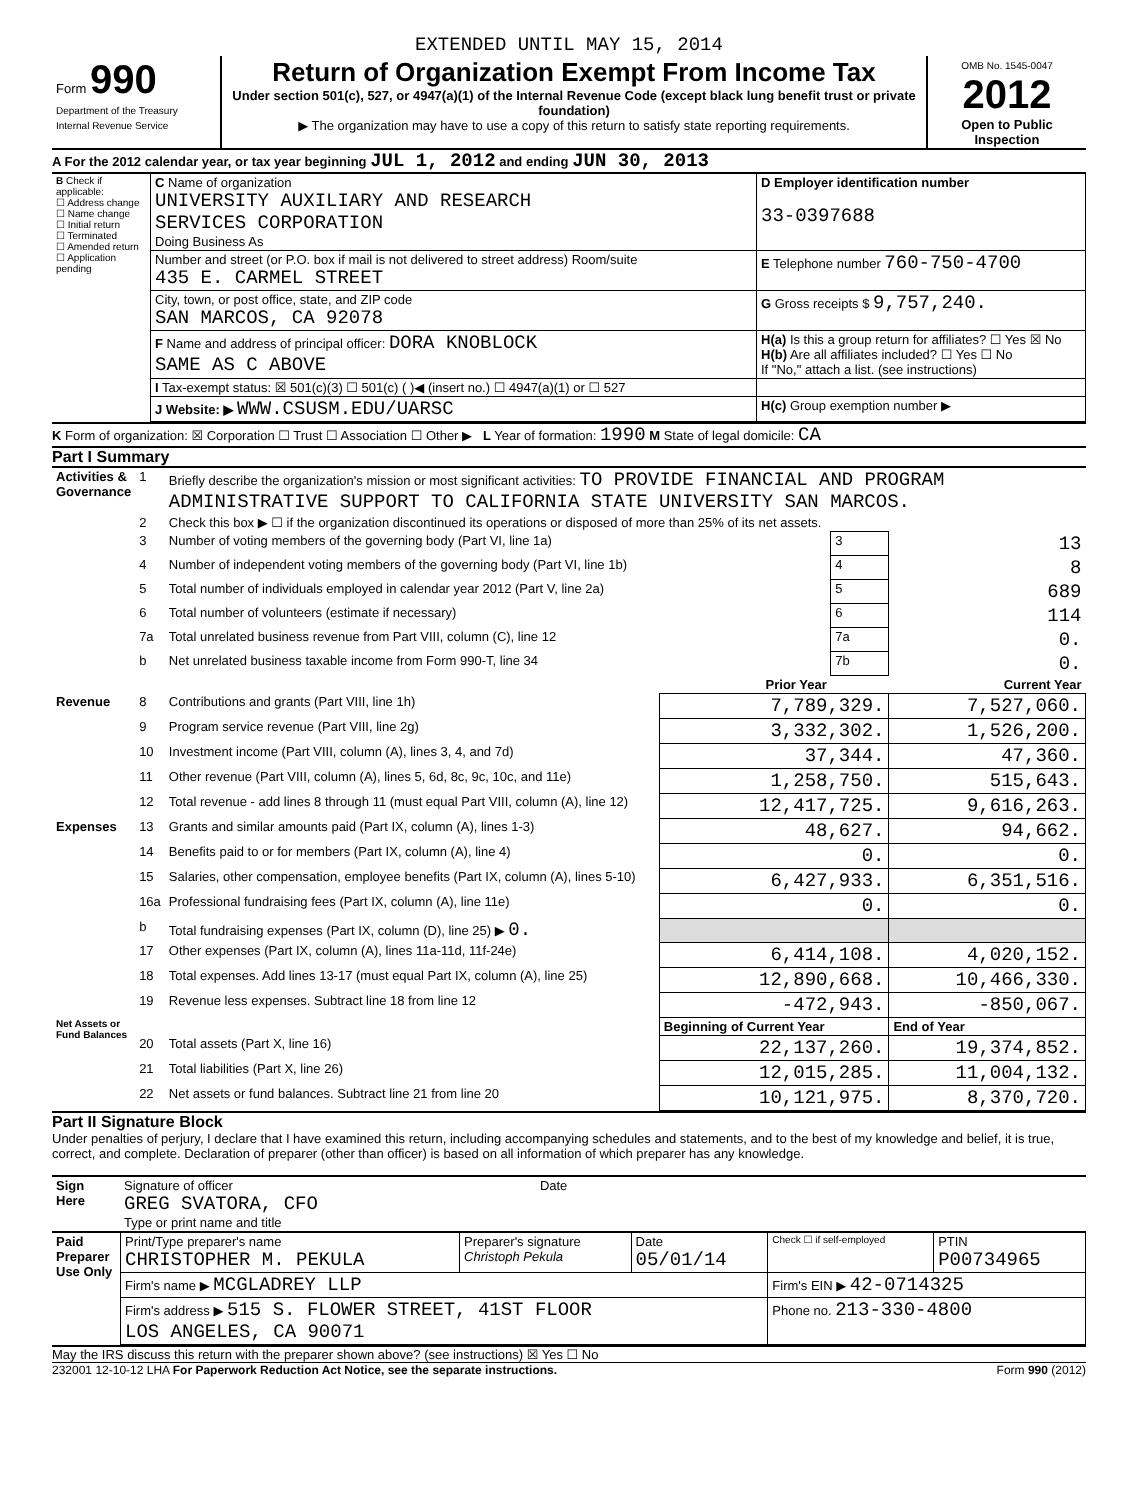EXTENDED UNTIL MAY 15, 2014
| Form 990 Department of the Treasury Internal Revenue Service | Return of Organization Exempt From Income Tax Under section 501(c), 527, or 4947(a)(1) of the Internal Revenue Code (except black lung benefit trust or private foundation) ▶ The organization may have to use a copy of this return to satisfy state reporting requirements. | OMB No. 1545-0047 2012 Open to Public Inspection |
A For the 2012 calendar year, or tax year beginning JUL 1, 2012 and ending JUN 30, 2013
| B Check if applicable: ☐ Address change ☐ Name change ☐ Initial return ☐ Terminated ☐ Amended return ☐ Application pending | C Name of organization UNIVERSITY AUXILIARY AND RESEARCH SERVICES CORPORATION Doing Business As | D Employer identification number 33-0397688 |
| | Number and street (or P.O. box if mail is not delivered to street address) Room/suite 435 E. CARMEL STREET | E Telephone number 760-750-4700 |
| | City, town, or post office, state, and ZIP code SAN MARCOS, CA 92078 | G Gross receipts $ 9,757,240. |
| | F Name and address of principal officer: DORA KNOBLOCK SAME AS C ABOVE | H(a) Is this a group return for affiliates? ☐ Yes ☒ No H(b) Are all affiliates included? ☐ Yes ☐ No If "No," attach a list. (see instructions) |
| | I Tax-exempt status: ☒ 501(c)(3) ☐ 501(c) ( )◀ (insert no.) ☐ 4947(a)(1) or ☐ 527 | |
| | J Website: ▶ WWW.CSUSM.EDU/UARSC | H(c) Group exemption number ▶ |
K Form of organization: ☒ Corporation ☐ Trust ☐ Association ☐ Other ▶ L Year of formation: 1990 M State of legal domicile: CA
Part I Summary
| Activities & Governance | 1 | Briefly describe the organization's mission or most significant activities: TO PROVIDE FINANCIAL AND PROGRAM ADMINISTRATIVE SUPPORT TO CALIFORNIA STATE UNIVERSITY SAN MARCOS. | | | |
| | 2 | Check this box ▶ ☐ if the organization discontinued its operations or disposed of more than 25% of its net assets. | | | |
| | 3 | Number of voting members of the governing body (Part VI, line 1a) | | 3 | 13 |
| | 4 | Number of independent voting members of the governing body (Part VI, line 1b) | | 4 | 8 |
| | 5 | Total number of individuals employed in calendar year 2012 (Part V, line 2a) | | 5 | 689 |
| | 6 | Total number of volunteers (estimate if necessary) | | 6 | 114 |
| | 7a | Total unrelated business revenue from Part VIII, column (C), line 12 | | 7a | 0. |
| | b | Net unrelated business taxable income from Form 990-T, line 34 | | 7b | 0. |
| | | | Prior Year | | Current Year |
| Revenue | 8 | Contributions and grants (Part VIII, line 1h) | 7,789,329. | | 7,527,060. |
| | 9 | Program service revenue (Part VIII, line 2g) | 3,332,302. | | 1,526,200. |
| | 10 | Investment income (Part VIII, column (A), lines 3, 4, and 7d) | 37,344. | | 47,360. |
| | 11 | Other revenue (Part VIII, column (A), lines 5, 6d, 8c, 9c, 10c, and 11e) | 1,258,750. | | 515,643. |
| | 12 | Total revenue - add lines 8 through 11 (must equal Part VIII, column (A), line 12) | 12,417,725. | | 9,616,263. |
| Expenses | 13 | Grants and similar amounts paid (Part IX, column (A), lines 1-3) | 48,627. | | 94,662. |
| | 14 | Benefits paid to or for members (Part IX, column (A), line 4) | 0. | | 0. |
| | 15 | Salaries, other compensation, employee benefits (Part IX, column (A), lines 5-10) | 6,427,933. | | 6,351,516. |
| | 16a | Professional fundraising fees (Part IX, column (A), line 11e) | 0. | | 0. |
| | b | Total fundraising expenses (Part IX, column (D), line 25) ▶ 0. | | | |
| | 17 | Other expenses (Part IX, column (A), lines 11a-11d, 11f-24e) | 6,414,108. | | 4,020,152. |
| | 18 | Total expenses. Add lines 13-17 (must equal Part IX, column (A), line 25) | 12,890,668. | | 10,466,330. |
| | 19 | Revenue less expenses. Subtract line 18 from line 12 | -472,943. | | -850,067. |
| Net Assets or Fund Balances | | | Beginning of Current Year | | End of Year |
| | 20 | Total assets (Part X, line 16) | 22,137,260. | | 19,374,852. |
| | 21 | Total liabilities (Part X, line 26) | 12,015,285. | | 11,004,132. |
| | 22 | Net assets or fund balances. Subtract line 21 from line 20 | 10,121,975. | | 8,370,720. |
Part II Signature Block
Under penalties of perjury, I declare that I have examined this return, including accompanying schedules and statements, and to the best of my knowledge and belief, it is true, correct, and complete. Declaration of preparer (other than officer) is based on all information of which preparer has any knowledge.
| Sign Here | Signature of officer Date GREG SVATORA, CFO Type or print name and title |
| Paid Preparer Use Only | Print/Type preparer's name CHRISTOPHER M. PEKULA | Preparer's signature Christoph Pekula | Date 05/01/14 | Check ☐ if self-employed | PTIN P00734965 |
| | Firm's name ▶ MCGLADREY LLP | | | Firm's EIN ▶ 42-0714325 | |
| | Firm's address ▶ 515 S. FLOWER STREET, 41ST FLOOR LOS ANGELES, CA 90071 | | | Phone no. 213-330-4800 | |
May the IRS discuss this return with the preparer shown above? (see instructions) ☒ Yes ☐ No
232001 12-10-12 LHA For Paperwork Reduction Act Notice, see the separate instructions. Form 990 (2012)